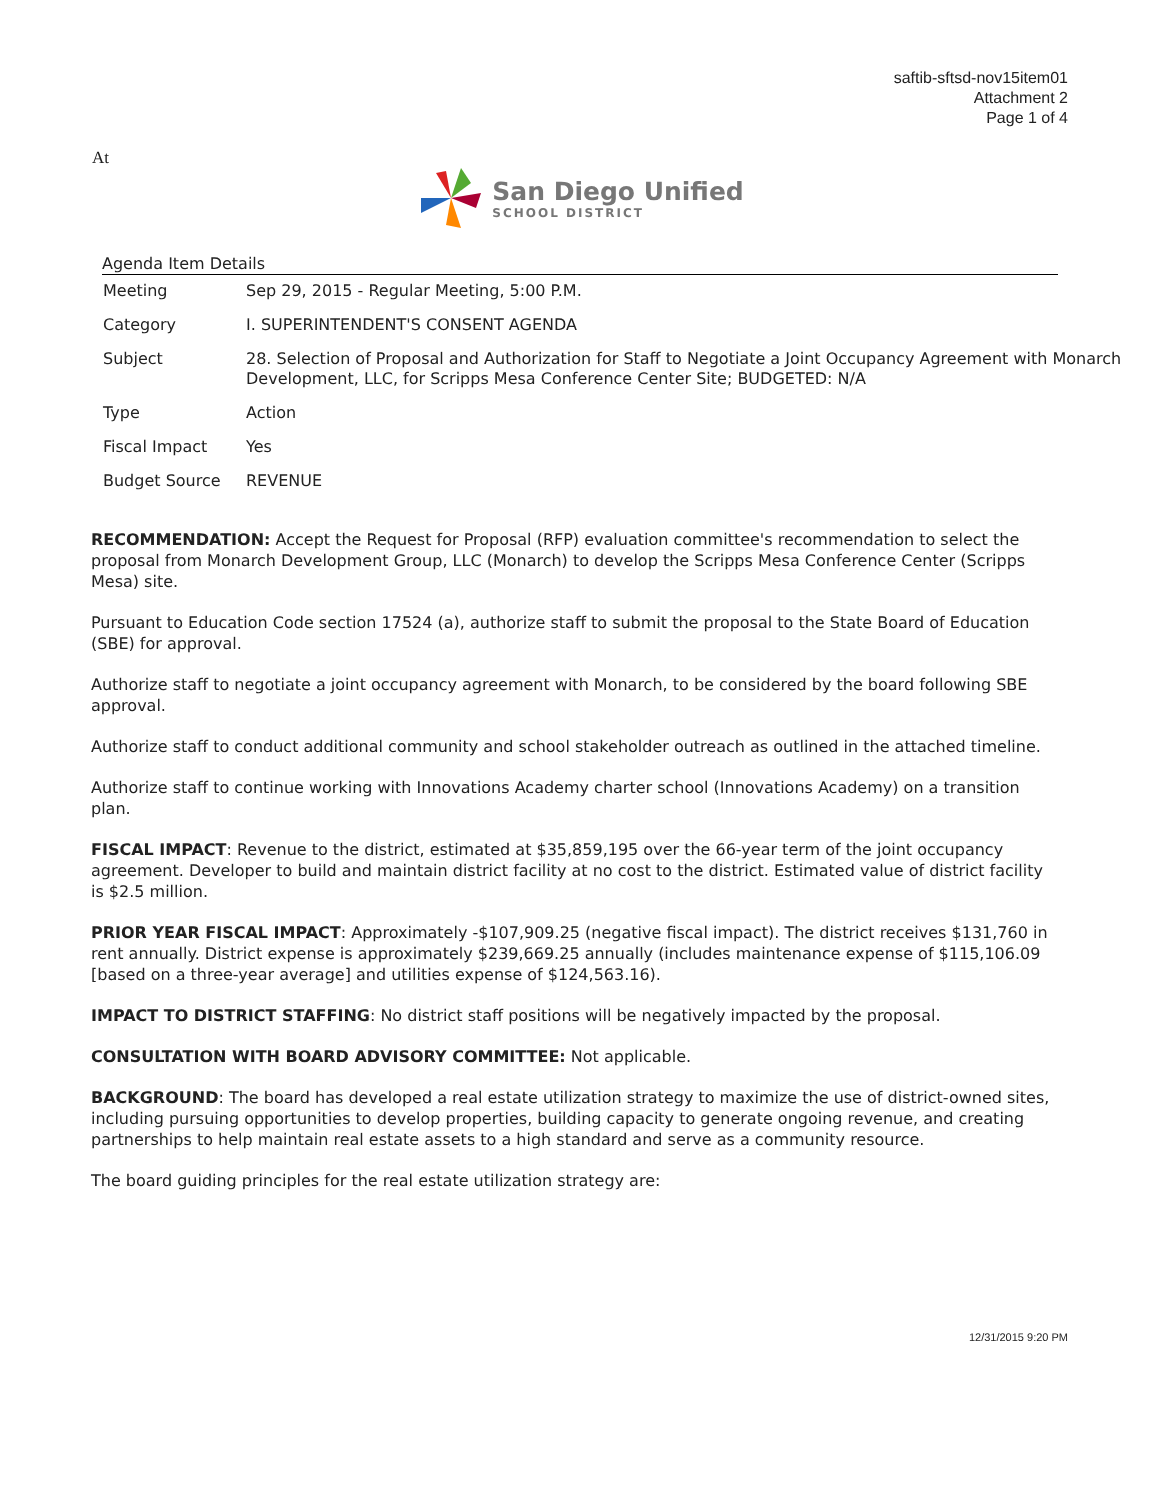saftib-sftsd-nov15item01
Attachment 2
Page 1 of 4
At
San Diego Unified
SCHOOL DISTRICT
Agenda Item Details
| Meeting | Sep 29, 2015 - Regular Meeting, 5:00 P.M. |
| Category | I. SUPERINTENDENT'S CONSENT AGENDA |
| Subject | 28. Selection of Proposal and Authorization for Staff to Negotiate a Joint Occupancy Agreement with Monarch Development, LLC, for Scripps Mesa Conference Center Site; BUDGETED: N/A |
| Type | Action |
| Fiscal Impact | Yes |
| Budget Source | REVENUE |
RECOMMENDATION: Accept the Request for Proposal (RFP) evaluation committee's recommendation to select the proposal from Monarch Development Group, LLC (Monarch) to develop the Scripps Mesa Conference Center (Scripps Mesa) site.
Pursuant to Education Code section 17524 (a), authorize staff to submit the proposal to the State Board of Education (SBE) for approval.
Authorize staff to negotiate a joint occupancy agreement with Monarch, to be considered by the board following SBE approval.
Authorize staff to conduct additional community and school stakeholder outreach as outlined in the attached timeline.
Authorize staff to continue working with Innovations Academy charter school (Innovations Academy) on a transition plan.
FISCAL IMPACT: Revenue to the district, estimated at $35,859,195 over the 66-year term of the joint occupancy agreement. Developer to build and maintain district facility at no cost to the district. Estimated value of district facility is $2.5 million.
PRIOR YEAR FISCAL IMPACT: Approximately -$107,909.25 (negative fiscal impact). The district receives $131,760 in rent annually. District expense is approximately $239,669.25 annually (includes maintenance expense of $115,106.09 [based on a three-year average] and utilities expense of $124,563.16).
IMPACT TO DISTRICT STAFFING: No district staff positions will be negatively impacted by the proposal.
CONSULTATION WITH BOARD ADVISORY COMMITTEE: Not applicable.
BACKGROUND: The board has developed a real estate utilization strategy to maximize the use of district-owned sites, including pursuing opportunities to develop properties, building capacity to generate ongoing revenue, and creating partnerships to help maintain real estate assets to a high standard and serve as a community resource.
The board guiding principles for the real estate utilization strategy are:
12/31/2015 9:20 PM